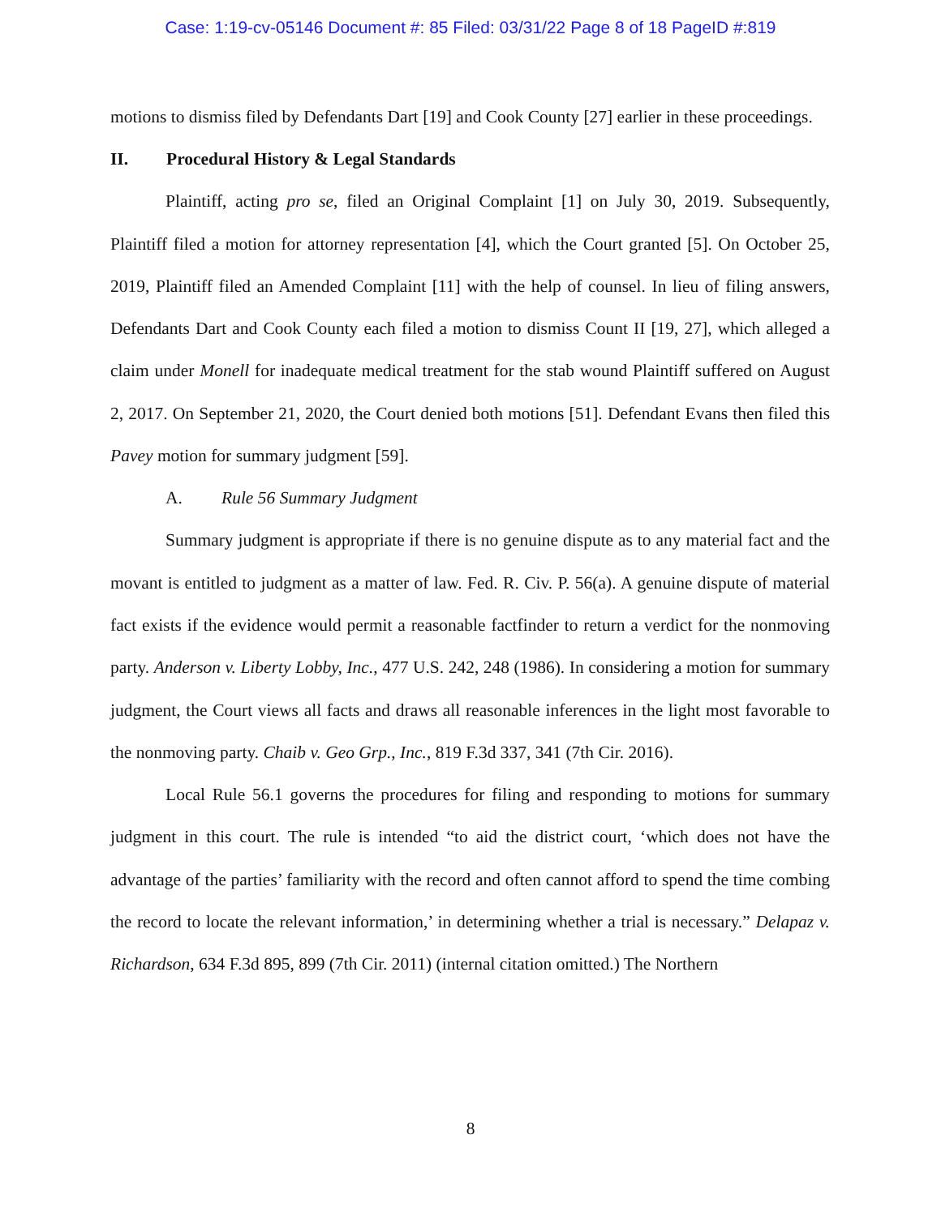Case: 1:19-cv-05146 Document #: 85 Filed: 03/31/22 Page 8 of 18 PageID #:819
motions to dismiss filed by Defendants Dart [19] and Cook County [27] earlier in these proceedings.
II. Procedural History & Legal Standards
Plaintiff, acting pro se, filed an Original Complaint [1] on July 30, 2019. Subsequently, Plaintiff filed a motion for attorney representation [4], which the Court granted [5]. On October 25, 2019, Plaintiff filed an Amended Complaint [11] with the help of counsel. In lieu of filing answers, Defendants Dart and Cook County each filed a motion to dismiss Count II [19, 27], which alleged a claim under Monell for inadequate medical treatment for the stab wound Plaintiff suffered on August 2, 2017. On September 21, 2020, the Court denied both motions [51]. Defendant Evans then filed this Pavey motion for summary judgment [59].
A. Rule 56 Summary Judgment
Summary judgment is appropriate if there is no genuine dispute as to any material fact and the movant is entitled to judgment as a matter of law. Fed. R. Civ. P. 56(a). A genuine dispute of material fact exists if the evidence would permit a reasonable factfinder to return a verdict for the nonmoving party. Anderson v. Liberty Lobby, Inc., 477 U.S. 242, 248 (1986). In considering a motion for summary judgment, the Court views all facts and draws all reasonable inferences in the light most favorable to the nonmoving party. Chaib v. Geo Grp., Inc., 819 F.3d 337, 341 (7th Cir. 2016).
Local Rule 56.1 governs the procedures for filing and responding to motions for summary judgment in this court. The rule is intended “to aid the district court, ‘which does not have the advantage of the parties’ familiarity with the record and often cannot afford to spend the time combing the record to locate the relevant information,’ in determining whether a trial is necessary.” Delapaz v. Richardson, 634 F.3d 895, 899 (7th Cir. 2011) (internal citation omitted.) The Northern
8